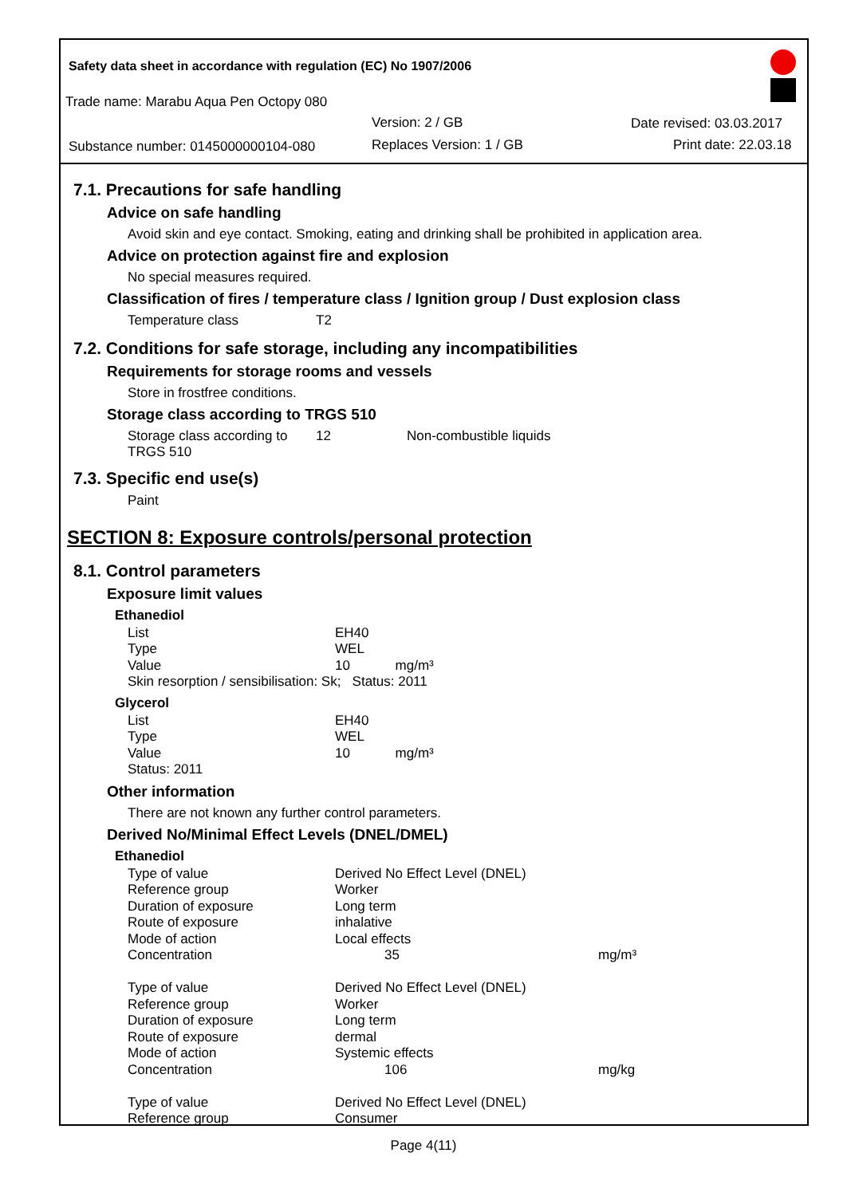Safety data sheet in accordance with regulation (EC) No 1907/2006
Trade name: Marabu Aqua Pen Octopy 080
Version: 2 / GB Date revised: 03.03.2017
Substance number: 0145000000104-080
Replaces Version: 1 / GB Print date: 22.03.18
7.1. Precautions for safe handling
Advice on safe handling
Avoid skin and eye contact. Smoking, eating and drinking shall be prohibited in application area.
Advice on protection against fire and explosion
No special measures required.
Classification of fires / temperature class / Ignition group / Dust explosion class
| Temperature class | T2 |
7.2. Conditions for safe storage, including any incompatibilities
Requirements for storage rooms and vessels
Store in frostfree conditions.
Storage class according to TRGS 510
| Storage class according to TRGS 510 | 12 | Non-combustible liquids |
7.3. Specific end use(s)
Paint
SECTION 8: Exposure controls/personal protection
8.1. Control parameters
Exposure limit values
Ethanediol
| List | EH40 |
| Type | WEL |
| Value | 10 mg/m³ |
| Skin resorption / sensibilisation: Sk; Status: 2011 | |
Glycerol
| List | EH40 |
| Type | WEL |
| Value | 10 mg/m³ |
| Status: 2011 | |
Other information
There are not known any further control parameters.
Derived No/Minimal Effect Levels (DNEL/DMEL)
Ethanediol
| Type of value | Derived No Effect Level (DNEL) | |
| Reference group | Worker | |
| Duration of exposure | Long term | |
| Route of exposure | inhalative | |
| Mode of action | Local effects | |
| Concentration | 35 | mg/m³ |
| Type of value | Derived No Effect Level (DNEL) | |
| Reference group | Worker | |
| Duration of exposure | Long term | |
| Route of exposure | dermal | |
| Mode of action | Systemic effects | |
| Concentration | 106 | mg/kg |
| Type of value | Derived No Effect Level (DNEL) | |
| Reference group | Consumer | |
Page 4(11)